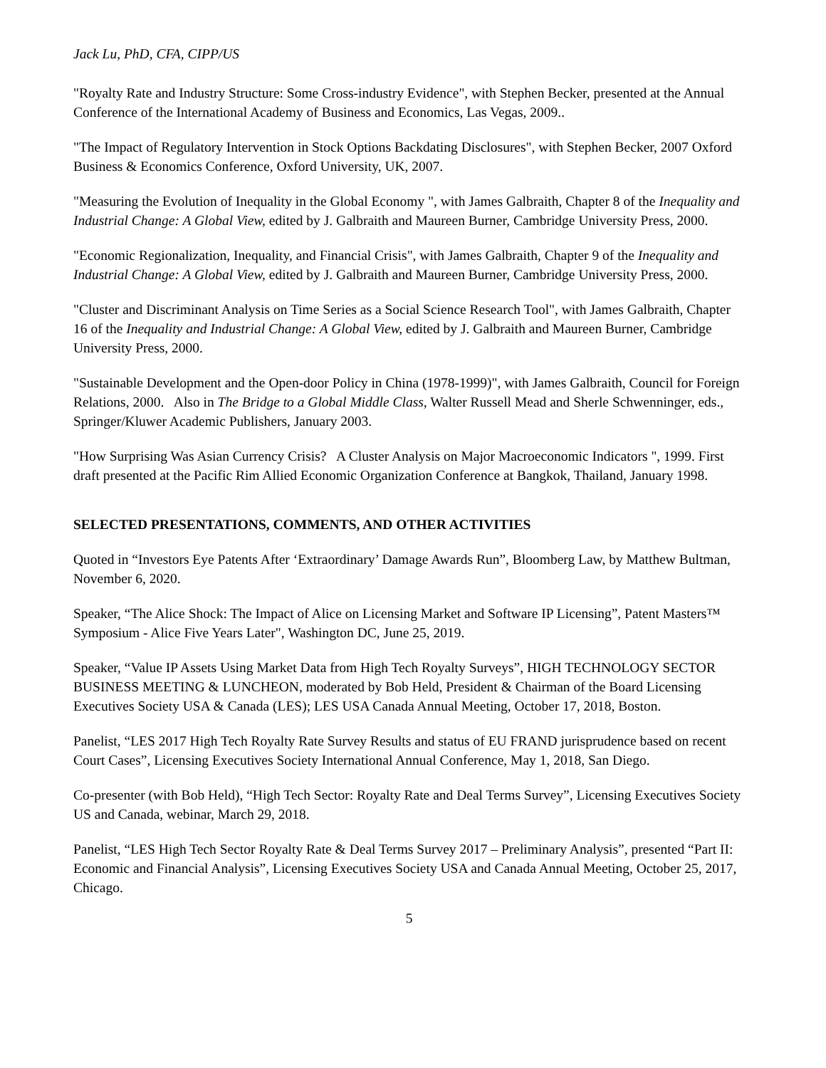Jack Lu, PhD, CFA, CIPP/US
"Royalty Rate and Industry Structure: Some Cross-industry Evidence", with Stephen Becker, presented at the Annual Conference of the International Academy of Business and Economics, Las Vegas, 2009..
"The Impact of Regulatory Intervention in Stock Options Backdating Disclosures", with Stephen Becker, 2007 Oxford Business & Economics Conference, Oxford University, UK, 2007.
"Measuring the Evolution of Inequality in the Global Economy ", with James Galbraith, Chapter 8 of the Inequality and Industrial Change: A Global View, edited by J. Galbraith and Maureen Burner, Cambridge University Press, 2000.
"Economic Regionalization, Inequality, and Financial Crisis", with James Galbraith, Chapter 9 of the Inequality and Industrial Change: A Global View, edited by J. Galbraith and Maureen Burner, Cambridge University Press, 2000.
"Cluster and Discriminant Analysis on Time Series as a Social Science Research Tool", with James Galbraith, Chapter 16 of the Inequality and Industrial Change: A Global View, edited by J. Galbraith and Maureen Burner, Cambridge University Press, 2000.
"Sustainable Development and the Open-door Policy in China (1978-1999)", with James Galbraith, Council for Foreign Relations, 2000. Also in The Bridge to a Global Middle Class, Walter Russell Mead and Sherle Schwenninger, eds., Springer/Kluwer Academic Publishers, January 2003.
"How Surprising Was Asian Currency Crisis? A Cluster Analysis on Major Macroeconomic Indicators ", 1999. First draft presented at the Pacific Rim Allied Economic Organization Conference at Bangkok, Thailand, January 1998.
SELECTED PRESENTATIONS, COMMENTS, AND OTHER ACTIVITIES
Quoted in “Investors Eye Patents After ‘Extraordinary’ Damage Awards Run”, Bloomberg Law, by Matthew Bultman, November 6, 2020.
Speaker, “The Alice Shock: The Impact of Alice on Licensing Market and Software IP Licensing”, Patent Masters™ Symposium - Alice Five Years Later", Washington DC, June 25, 2019.
Speaker, “Value IP Assets Using Market Data from High Tech Royalty Surveys”, HIGH TECHNOLOGY SECTOR BUSINESS MEETING & LUNCHEON, moderated by Bob Held, President & Chairman of the Board Licensing Executives Society USA & Canada (LES); LES USA Canada Annual Meeting, October 17, 2018, Boston.
Panelist, “LES 2017 High Tech Royalty Rate Survey Results and status of EU FRAND jurisprudence based on recent Court Cases”, Licensing Executives Society International Annual Conference, May 1, 2018, San Diego.
Co-presenter (with Bob Held), “High Tech Sector: Royalty Rate and Deal Terms Survey”, Licensing Executives Society US and Canada, webinar, March 29, 2018.
Panelist, “LES High Tech Sector Royalty Rate & Deal Terms Survey 2017 – Preliminary Analysis”, presented “Part II: Economic and Financial Analysis”, Licensing Executives Society USA and Canada Annual Meeting, October 25, 2017, Chicago.
5